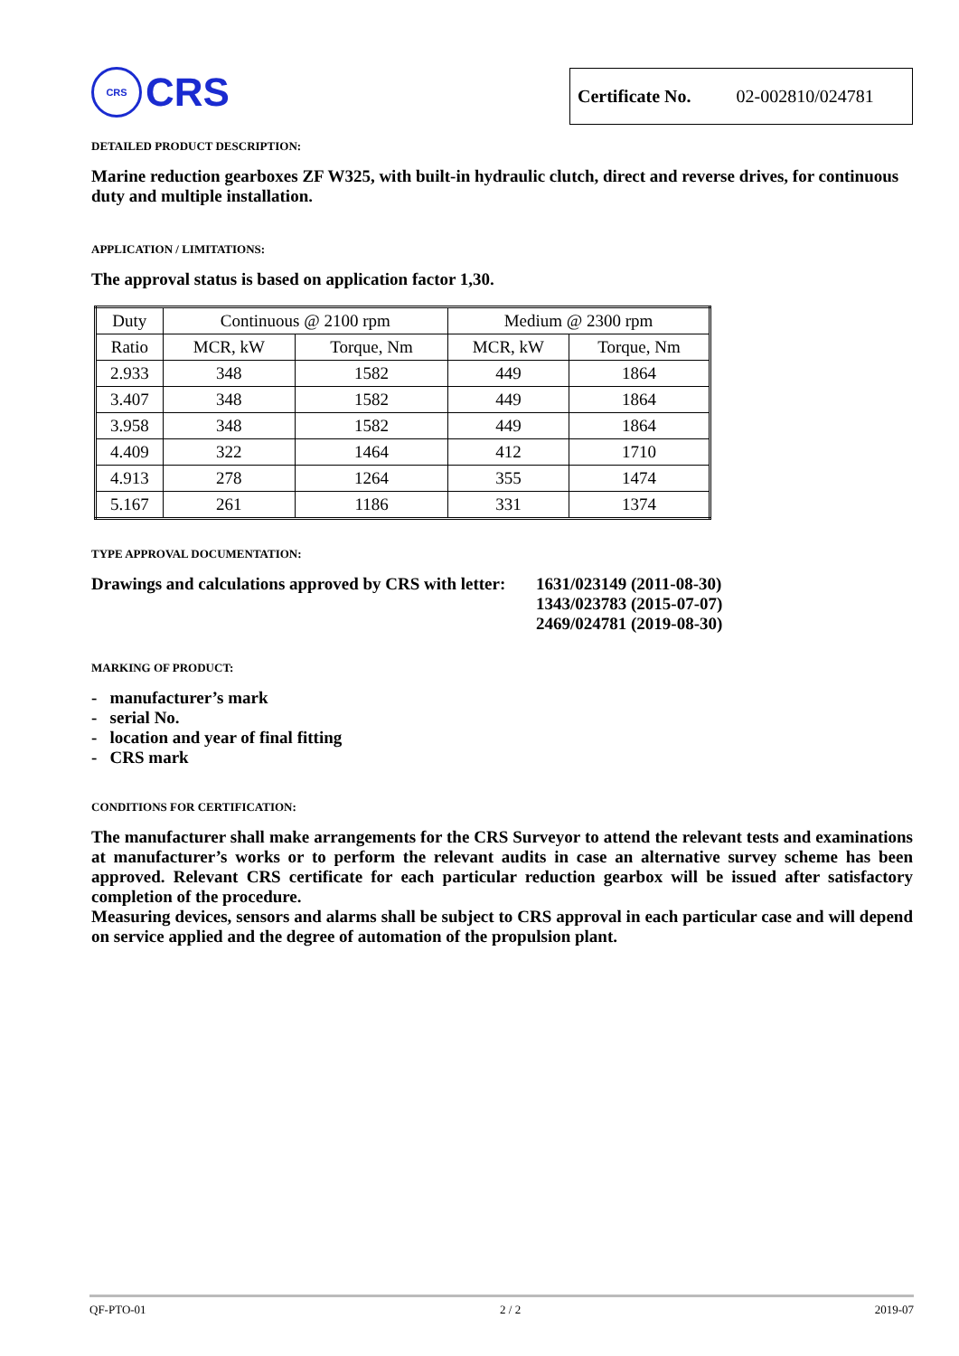CRS
CRS
Certificate No. 02-002810/024781
DETAILED PRODUCT DESCRIPTION:
Marine reduction gearboxes ZF W325, with built-in hydraulic clutch, direct and reverse drives, for continuous duty and multiple installation.
APPLICATION / LIMITATIONS:
The approval status is based on application factor 1,30.
| Duty | Continuous @ 2100 rpm | | Medium @ 2300 rpm | |
| Ratio | MCR, kW | Torque, Nm | MCR, kW | Torque, Nm |
| 2.933 | 348 | 1582 | 449 | 1864 |
| 3.407 | 348 | 1582 | 449 | 1864 |
| 3.958 | 348 | 1582 | 449 | 1864 |
| 4.409 | 322 | 1464 | 412 | 1710 |
| 4.913 | 278 | 1264 | 355 | 1474 |
| 5.167 | 261 | 1186 | 331 | 1374 |
TYPE APPROVAL DOCUMENTATION:
Drawings and calculations approved by CRS with letter:
1631/023149 (2011-08-30)
1343/023783 (2015-07-07)
2469/024781 (2019-08-30)
MARKING OF PRODUCT:
- manufacturer’s mark
- serial No.
- location and year of final fitting
- CRS mark
CONDITIONS FOR CERTIFICATION:
The manufacturer shall make arrangements for the CRS Surveyor to attend the relevant tests and examinations at manufacturer’s works or to perform the relevant audits in case an alternative survey scheme has been approved. Relevant CRS certificate for each particular reduction gearbox will be issued after satisfactory completion of the procedure.
Measuring devices, sensors and alarms shall be subject to CRS approval in each particular case and will depend on service applied and the degree of automation of the propulsion plant.
QF-PTO-01 2 / 2 2019-07